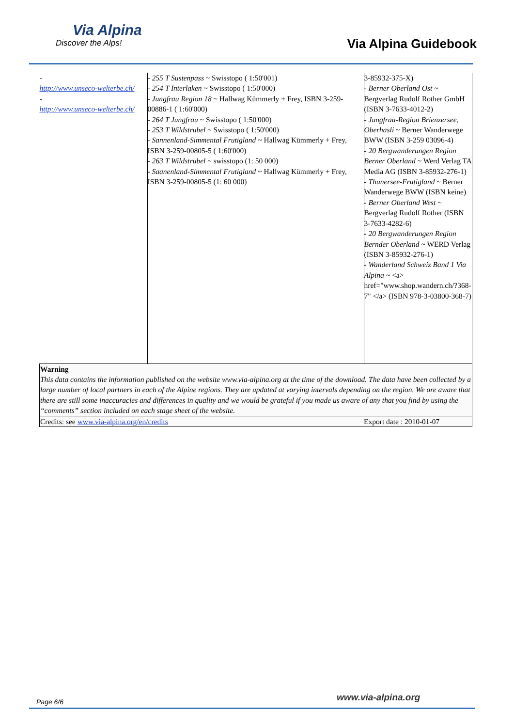Via Alpina
Discover the Alps!
Via Alpina Guidebook
| - http://www.unseco-welterbe.ch/ - http://www.unseco-welterbe.ch/ | - 255 T Sustenpass ~ Swisstopo ( 1:50'001) - 254 T Interlaken ~ Swisstopo ( 1:50'000) - Jungfrau Region 18 ~ Hallwag Kümmerly + Frey, ISBN 3-259-00886-1 ( 1:60'000) - 264 T Jungfrau ~ Swisstopo ( 1:50'000) - 253 T Wildstrubel ~ Swisstopo ( 1:50'000) - Sannenland-Simmental Frutigland ~ Hallwag Kümmerly + Frey, ISBN 3-259-00805-5 ( 1:60'000) - 263 T Wildstrubel ~ swisstopo (1: 50 000) - Saanenland-Simmental Frutigland ~ Hallwag Kümmerly + Frey, ISBN 3-259-00805-5 (1: 60 000) | 3-85932-375-X) - Berner Oberland Ost ~ Bergverlag Rudolf Rother GmbH (ISBN 3-7633-4012-2) - Jungfrau-Region Brienzersee, Oberhasli ~ Berner Wanderwege BWW (ISBN 3-259 03096-4) - 20 Bergwanderungen Region Berner Oberland ~ Werd Verlag TA Media AG (ISBN 3-85932-276-1) - Thunersee-Frutigland ~ Berner Wanderwege BWW (ISBN keine) - Berner Oberland West ~ Bergverlag Rudolf Rother (ISBN 3-7633-4282-6) - 20 Bergwanderungen Region Bernder Oberland ~ WERD Verlag (ISBN 3-85932-276-1) - Wanderland Schweiz Band 1 Via Alpina ~ <a> href="www.shop.wandern.ch/?368-7" </a> (ISBN 978-3-03800-368-7) |
| Warning This data contains the information published on the website www.via-alpina.org at the time of the download. The data have been collected by a large number of local partners in each of the Alpine regions. They are updated at varying intervals depending on the region. We are aware that there are still some inaccuracies and differences in quality and we would be grateful if you made us aware of any that you find by using the “comments” section included on each stage sheet of the website. | | |
| Credits: see www.via-alpina.org/en/credits | | Export date : 2010-01-07 |
Page 6/6 www.via-alpina.org